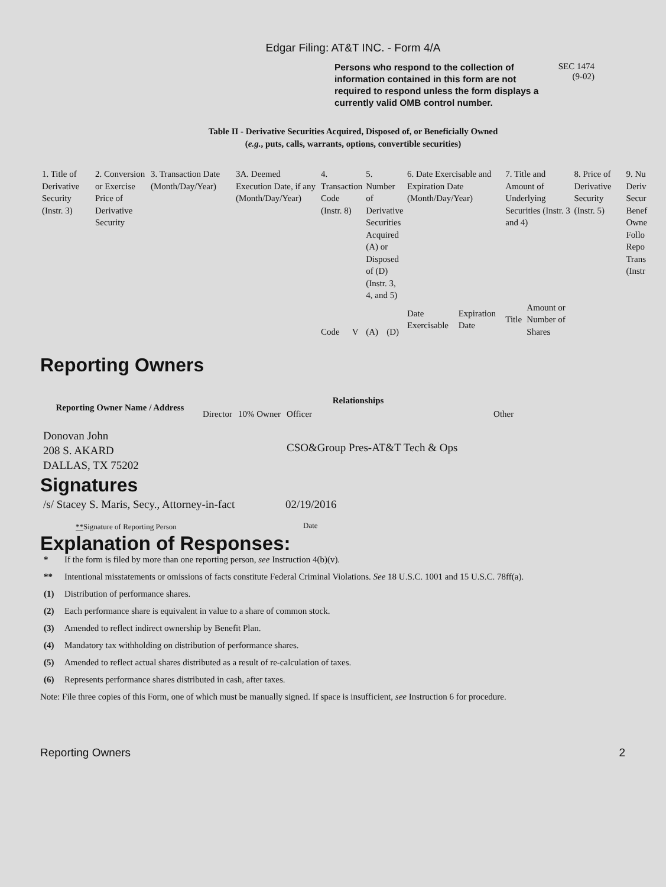Edgar Filing: AT&T INC. - Form 4/A
Persons who respond to the collection of information contained in this form are not required to respond unless the form displays a currently valid OMB control number.
SEC 1474
(9-02)
Table II - Derivative Securities Acquired, Disposed of, or Beneficially Owned
(e.g., puts, calls, warrants, options, convertible securities)
| 1. Title of Derivative Security (Instr. 3) | 2. Conversion or Exercise Price of Derivative Security | 3. Transaction Date (Month/Day/Year) | 3A. Deemed Execution Date, if any (Month/Day/Year) | 4. Transaction Code (Instr. 8) | | 5. Number of Derivative Securities Acquired (A) or Disposed of (D) (Instr. 3, 4, and 5) | | 6. Date Exercisable and Expiration Date (Month/Day/Year) | | 7. Title and Amount of Underlying Securities (Instr. 3 and 4) | | 8. Price of Derivative Security (Instr. 5) | 9. Nu Deriv Secur Benef Owne Follo Repo Trans (Instr |
| | | | | Code | V | (A) | (D) | Date Exercisable | Expiration Date | Title | Amount or Number of Shares | | |
Reporting Owners
| Reporting Owner Name / Address | Relationships | | | |
| | Director | 10% Owner | Officer | Other |
| Donovan John 208 S. AKARD DALLAS, TX 75202 | | | CSO&Group Pres-AT&T Tech & Ops | |
Signatures
| /s/ Stacey S. Maris, Secy., Attorney-in-fact | 02/19/2016 |
| ** Signature of Reporting Person | Date |
Explanation of Responses:
* If the form is filed by more than one reporting person, see Instruction 4(b)(v).
** Intentional misstatements or omissions of facts constitute Federal Criminal Violations. See 18 U.S.C. 1001 and 15 U.S.C. 78ff(a).
(1) Distribution of performance shares.
(2) Each performance share is equivalent in value to a share of common stock.
(3) Amended to reflect indirect ownership by Benefit Plan.
(4) Mandatory tax withholding on distribution of performance shares.
(5) Amended to reflect actual shares distributed as a result of re-calculation of taxes.
(6) Represents performance shares distributed in cash, after taxes.
Note: File three copies of this Form, one of which must be manually signed. If space is insufficient, see Instruction 6 for procedure.
Reporting Owners 2